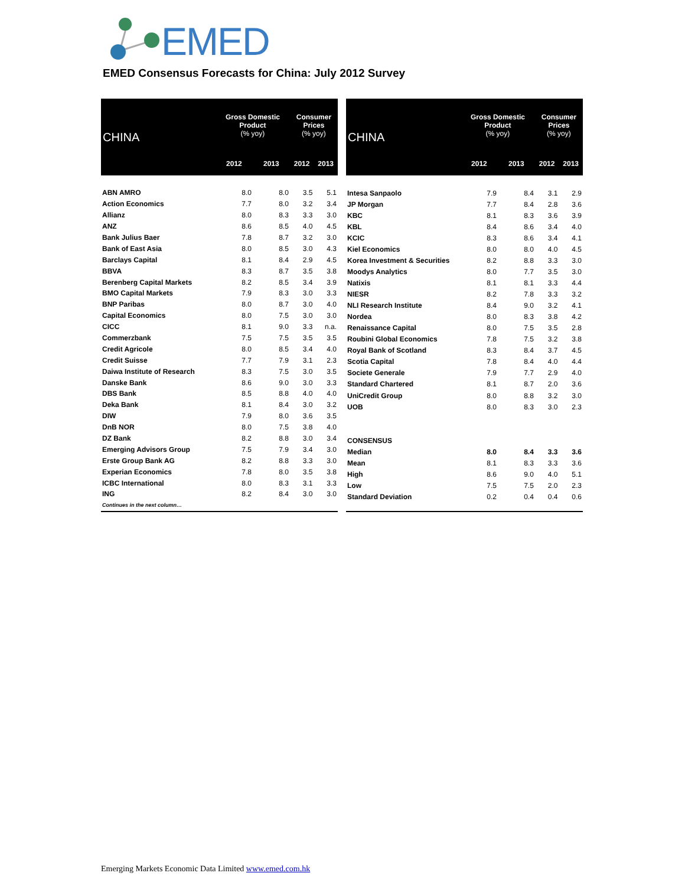EMED
EMED Consensus Forecasts for China: July 2012 Survey
| CHINA | Gross Domestic Product (% yoy) | | Consumer Prices (% yoy) | |
| --- | --- | --- | --- | --- |
| | 2012 | 2013 | 2012 | 2013 |
| ABN AMRO | 8.0 | 8.0 | 3.5 | 5.1 |
| Action Economics | 7.7 | 8.0 | 3.2 | 3.4 |
| Allianz | 8.0 | 8.3 | 3.3 | 3.0 |
| ANZ | 8.6 | 8.5 | 4.0 | 4.5 |
| Bank Julius Baer | 7.8 | 8.7 | 3.2 | 3.0 |
| Bank of East Asia | 8.0 | 8.5 | 3.0 | 4.3 |
| Barclays Capital | 8.1 | 8.4 | 2.9 | 4.5 |
| BBVA | 8.3 | 8.7 | 3.5 | 3.8 |
| Berenberg Capital Markets | 8.2 | 8.5 | 3.4 | 3.9 |
| BMO Capital Markets | 7.9 | 8.3 | 3.0 | 3.3 |
| BNP Paribas | 8.0 | 8.7 | 3.0 | 4.0 |
| Capital Economics | 8.0 | 7.5 | 3.0 | 3.0 |
| CICC | 8.1 | 9.0 | 3.3 | n.a. |
| Commerzbank | 7.5 | 7.5 | 3.5 | 3.5 |
| Credit Agricole | 8.0 | 8.5 | 3.4 | 4.0 |
| Credit Suisse | 7.7 | 7.9 | 3.1 | 2.3 |
| Daiwa Institute of Research | 8.3 | 7.5 | 3.0 | 3.5 |
| Danske Bank | 8.6 | 9.0 | 3.0 | 3.3 |
| DBS Bank | 8.5 | 8.8 | 4.0 | 4.0 |
| Deka Bank | 8.1 | 8.4 | 3.0 | 3.2 |
| DIW | 7.9 | 8.0 | 3.6 | 3.5 |
| DnB NOR | 8.0 | 7.5 | 3.8 | 4.0 |
| DZ Bank | 8.2 | 8.8 | 3.0 | 3.4 |
| Emerging Advisors Group | 7.5 | 7.9 | 3.4 | 3.0 |
| Erste Group Bank AG | 8.2 | 8.8 | 3.3 | 3.0 |
| Experian Economics | 7.8 | 8.0 | 3.5 | 3.8 |
| ICBC International | 8.0 | 8.3 | 3.1 | 3.3 |
| ING | 8.2 | 8.4 | 3.0 | 3.0 |
| Continues in the next column… | | | | |
| CHINA | Gross Domestic Product (% yoy) | | Consumer Prices (% yoy) | |
| --- | --- | --- | --- | --- |
| | 2012 | 2013 | 2012 | 2013 |
| Intesa Sanpaolo | 7.9 | 8.4 | 3.1 | 2.9 |
| JP Morgan | 7.7 | 8.4 | 2.8 | 3.6 |
| KBC | 8.1 | 8.3 | 3.6 | 3.9 |
| KBL | 8.4 | 8.6 | 3.4 | 4.0 |
| KCIC | 8.3 | 8.6 | 3.4 | 4.1 |
| Kiel Economics | 8.0 | 8.0 | 4.0 | 4.5 |
| Korea Investment & Securities | 8.2 | 8.8 | 3.3 | 3.0 |
| Moodys Analytics | 8.0 | 7.7 | 3.5 | 3.0 |
| Natixis | 8.1 | 8.1 | 3.3 | 4.4 |
| NIESR | 8.2 | 7.8 | 3.3 | 3.2 |
| NLI Research Institute | 8.4 | 9.0 | 3.2 | 4.1 |
| Nordea | 8.0 | 8.3 | 3.8 | 4.2 |
| Renaissance Capital | 8.0 | 7.5 | 3.5 | 2.8 |
| Roubini Global Economics | 7.8 | 7.5 | 3.2 | 3.8 |
| Royal Bank of Scotland | 8.3 | 8.4 | 3.7 | 4.5 |
| Scotia Capital | 7.8 | 8.4 | 4.0 | 4.4 |
| Societe Generale | 7.9 | 7.7 | 2.9 | 4.0 |
| Standard Chartered | 8.1 | 8.7 | 2.0 | 3.6 |
| UniCredit Group | 8.0 | 8.8 | 3.2 | 3.0 |
| UOB | 8.0 | 8.3 | 3.0 | 2.3 |
| CONSENSUS | | | | |
| Median | 8.0 | 8.4 | 3.3 | 3.6 |
| Mean | 8.1 | 8.3 | 3.3 | 3.6 |
| High | 8.6 | 9.0 | 4.0 | 5.1 |
| Low | 7.5 | 7.5 | 2.0 | 2.3 |
| Standard Deviation | 0.2 | 0.4 | 0.4 | 0.6 |
Emerging Markets Economic Data Limited www.emed.com.hk